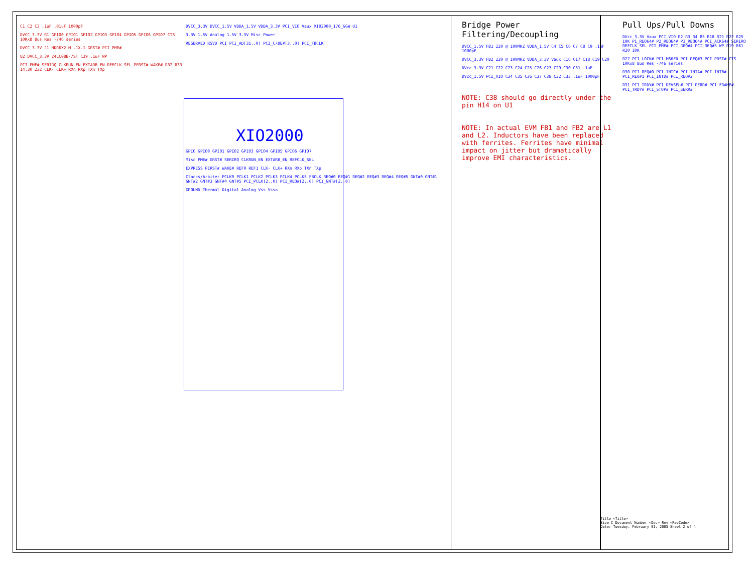C1 C2 C3 .1uF .01uF 1000pF
DVCC_3.3V R1 GPIO0 GPIO1 GPIO2 GPIO3 GPIO4 GPIO5 GPIO6 GPIO7 CTS 10Kx8 Bus Res -746 series
DVCC_3.3V J1 HDR6X2 M .1X.1 GRST# PCI_PME#
U2 DVCC_3.3V 24LC08B-/ST C39 .1uF WP
PCI_PME# SERIRQ CLKRUN_EN EXTARB_EN REFCLK_SEL PERST# WAKE# R32 R33 14.3K 232 CLK- CLK+ RXn RXp TXn TXp
DVCC_3.3V DVCC_1.5V VDDA_1.5V VDDA_3.3V PCI_VIO Vaux XIO2000_176_GGW U1
3.3V 1.5V Analog 1.5V 3.3V Misc Power
RESERVED RSVD PCI PCI_AD[31..0] PCI_C/BE#[3..0] PCI_FBCLK
XIO2000
GPIO GPIO0 GPIO1 GPIO2 GPIO3 GPIO4 GPIO5 GPIO6 GPIO7
Misc PME# GRST# SERIRQ CLKRUN_EN EXTARB_EN REFCLK_SEL
EXPRESS PERST# WAKE# REF0 REF1 CLK- CLK+ RXn RXp TXn TXp
Clocks/Arbiter PCLK0 PCLK1 PCLK2 PCLK3 PCLK4 PCLK5 FBCLK REQ#0 REQ#1 REQ#2 REQ#3 REQ#4 REQ#5 GNT#0 GNT#1 GNT#2 GNT#3 GNT#4 GNT#5 PCI_PCLK[2..0] PCI_REQ#[2..0] PCI_GNT#[2..0]
GROUND Thermal Digital Analog Vss Vssa
Bridge Power
Filtering/Decoupling
DVCC_1.5V FB1 220 @ 100MHZ VDDA_1.5V C4 C5 C6 C7 C8 C9 .1uF 1000pF
DVCC_3.3V FB2 220 @ 100MHZ VDDA_3.3V Vaux C16 C17 C18 C19 C20
DVcc_3.3V C21 C22 C23 C24 C25 C26 C27 C29 C30 C31 .1uF
DVcc_1.5V PCI_VIO C34 C35 C36 C37 C38 C32 C33 .1uF 1000pF
NOTE: C38 should go directly under the pin H14 on U1
NOTE: In actual EVM FB1 and FB2 are L1 and L2. Inductors have been replaced with ferrites. Ferrites have minimal impact on jitter but dramatically improve EMI characteristics.
Pull Ups/Pull Downs
DVcc_3.3V Vaux PCI_VIO R2 R3 R4 R5 R18 R21 R22 R25 10K P1_REQ64# P2_REQ64# P3_REQ64# PCI_ACK64# SERIRQ REFCLK_SEL PCI_PME# PCI_REQ#4 PCI_REQ#5 WP R19 R61 R20 10K
R27 PCI_LOCK# PCI_M66EN PCI_REQ#3 PCI_PRST# CTS 10Kx8 Bus Res -746 series
R30 PCI_REQ#0 PCI_INTC# PCI_INTA# PCI_INTB# PCI_REQ#1 PCI_INTD# PCI_REQ#2
R31 PCI_IRDY# PCI_DEVSEL# PCI_PERR# PCI_FRAME# PCI_TRDY# PCI_STOP# PCI_SERR#
Title <Title>
Size C Document Number <Doc> Rev <RevCode>
Date: Tuesday, February 01, 2005 Sheet 2 of 4